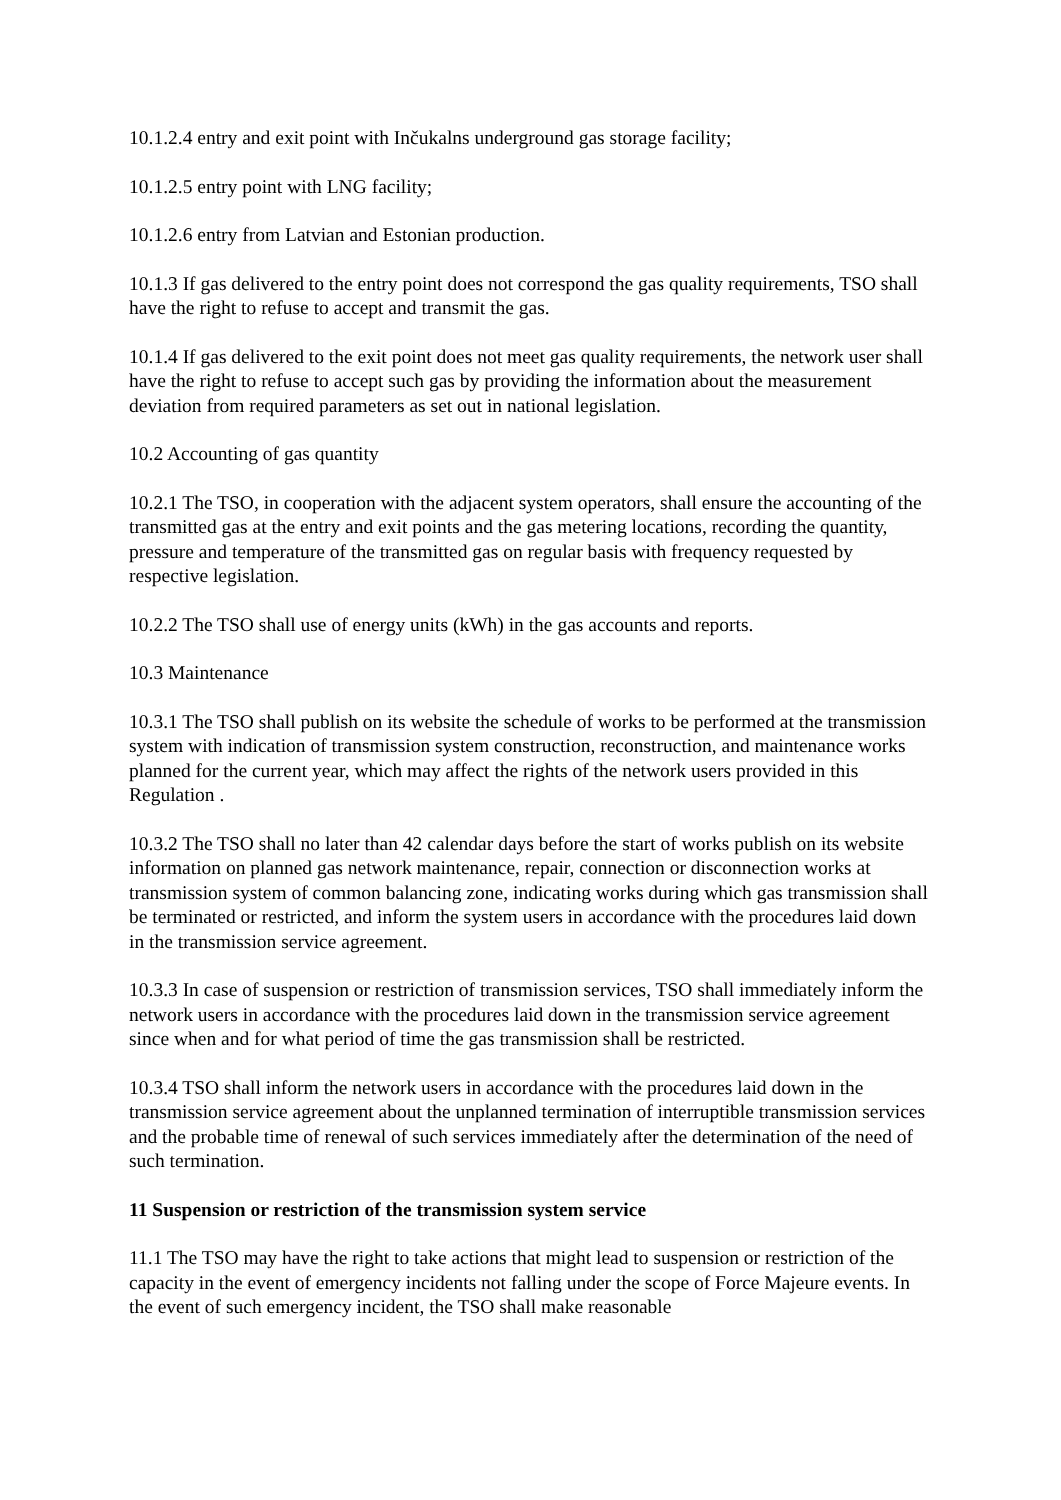10.1.2.4 entry and exit point with Inčukalns underground gas storage facility;
10.1.2.5 entry point with LNG facility;
10.1.2.6 entry from Latvian and Estonian production.
10.1.3 If gas delivered to the entry point does not correspond the gas quality requirements, TSO shall have the right to refuse to accept and transmit the gas.
10.1.4 If gas delivered to the exit point does not meet gas quality requirements, the network user shall have the right to refuse to accept such gas by providing the information about the measurement deviation from required parameters as set out in national legislation.
10.2 Accounting of gas quantity
10.2.1 The TSO, in cooperation with the adjacent system operators, shall ensure the accounting of the transmitted gas at the entry and exit points and the gas metering locations, recording the quantity, pressure and temperature of the transmitted gas on regular basis with frequency requested by respective legislation.
10.2.2 The TSO shall use of energy units (kWh) in the gas accounts and reports.
10.3 Maintenance
10.3.1 The TSO shall publish on its website the schedule of works to be performed at the transmission system with indication of transmission system construction, reconstruction, and maintenance works planned for the current year, which may affect the rights of the network users provided in this Regulation .
10.3.2 The TSO shall no later than 42 calendar days before the start of works publish on its website information on planned gas network maintenance, repair, connection or disconnection works at transmission system of common balancing zone, indicating works during which gas transmission shall be terminated or restricted, and inform the system users in accordance with the procedures laid down in the transmission service agreement.
10.3.3 In case of suspension or restriction of transmission services, TSO shall immediately inform the network users in accordance with the procedures laid down in the transmission service agreement since when and for what period of time the gas transmission shall be restricted.
10.3.4 TSO shall inform the network users in accordance with the procedures laid down in the transmission service agreement about the unplanned termination of interruptible transmission services and the probable time of renewal of such services immediately after the determination of the need of such termination.
11 Suspension or restriction of the transmission system service
11.1 The TSO may have the right to take actions that might lead to suspension or restriction of the capacity in the event of emergency incidents not falling under the scope of Force Majeure events. In the event of such emergency incident, the TSO shall make reasonable